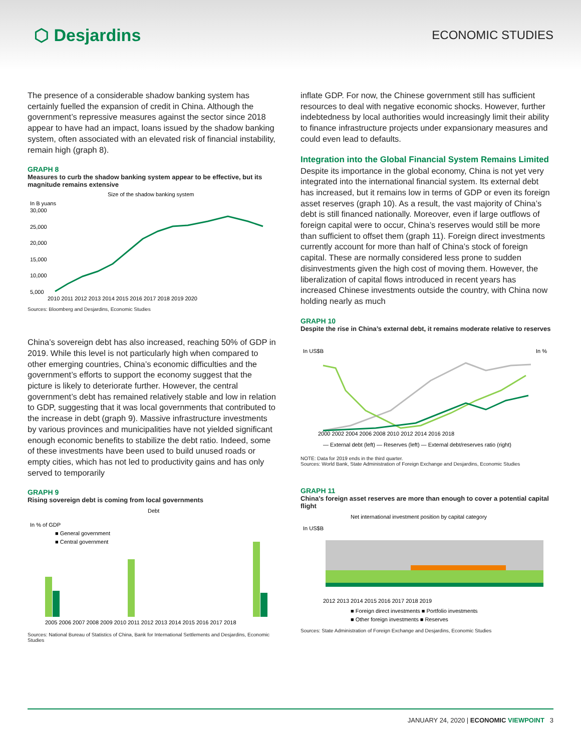⬡ Desjardins
ECONOMIC STUDIES
The presence of a considerable shadow banking system has certainly fuelled the expansion of credit in China. Although the government’s repressive measures against the sector since 2018 appear to have had an impact, loans issued by the shadow banking system, often associated with an elevated risk of financial instability, remain high (graph 8).
GRAPH 8
Measures to curb the shadow banking system appear to be effective, but its magnitude remains extensive
Size of the shadow banking system
In B yuans
30,000
25,000
20,000
15,000
10,000
5,000
2010 2011 2012 2013 2014 2015 2016 2017 2018 2019 2020
Sources: Bloomberg and Desjardins, Economic Studies
China’s sovereign debt has also increased, reaching 50% of GDP in 2019. While this level is not particularly high when compared to other emerging countries, China’s economic difficulties and the government’s efforts to support the economy suggest that the picture is likely to deteriorate further. However, the central government’s debt has remained relatively stable and low in relation to GDP, suggesting that it was local governments that contributed to the increase in debt (graph 9). Massive infrastructure investments by various provinces and municipalities have not yielded significant enough economic benefits to stabilize the debt ratio. Indeed, some of these investments have been used to build unused roads or empty cities, which has not led to productivity gains and has only served to temporarily
GRAPH 9
Rising sovereign debt is coming from local governments
Debt
In % of GDP
■ General government
■ Central government
2005 2006 2007 2008 2009 2010 2011 2012 2013 2014 2015 2016 2017 2018
Sources: National Bureau of Statistics of China, Bank for International Settlements and Desjardins, Economic Studies
inflate GDP. For now, the Chinese government still has sufficient resources to deal with negative economic shocks. However, further indebtedness by local authorities would increasingly limit their ability to finance infrastructure projects under expansionary measures and could even lead to defaults.
Integration into the Global Financial System Remains Limited
Despite its importance in the global economy, China is not yet very integrated into the international financial system. Its external debt has increased, but it remains low in terms of GDP or even its foreign asset reserves (graph 10). As a result, the vast majority of China’s debt is still financed nationally. Moreover, even if large outflows of foreign capital were to occur, China’s reserves would still be more than sufficient to offset them (graph 11). Foreign direct investments currently account for more than half of China’s stock of foreign capital. These are normally considered less prone to sudden disinvestments given the high cost of moving them. However, the liberalization of capital flows introduced in recent years has increased Chinese investments outside the country, with China now holding nearly as much
GRAPH 10
Despite the rise in China’s external debt, it remains moderate relative to reserves
In US$B
In %
2000 2002 2004 2006 2008 2010 2012 2014 2016 2018
— External debt (left) — Reserves (left) — External debt/reserves ratio (right)
NOTE: Data for 2019 ends in the third quarter.
Sources: World Bank, State Administration of Foreign Exchange and Desjardins, Economic Studies
GRAPH 11
China’s foreign asset reserves are more than enough to cover a potential capital flight
Net international investment position by capital category
In US$B
2012 2013 2014 2015 2016 2017 2018 2019
■ Foreign direct investments ■ Portfolio investments
■ Other foreign investments ■ Reserves
Sources: State Administration of Foreign Exchange and Desjardins, Economic Studies
JANUARY 24, 2020 | ECONOMIC VIEWPOINT 3